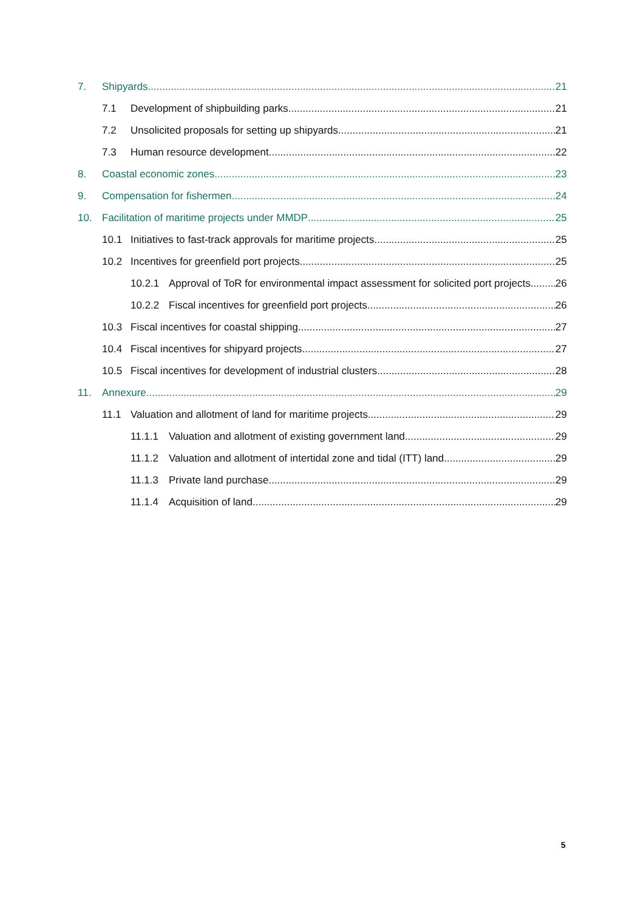7. Shipyards 21
7.1 Development of shipbuilding parks 21
7.2 Unsolicited proposals for setting up shipyards 21
7.3 Human resource development 22
8. Coastal economic zones 23
9. Compensation for fishermen 24
10. Facilitation of maritime projects under MMDP 25
10.1 Initiatives to fast-track approvals for maritime projects 25
10.2 Incentives for greenfield port projects 25
10.2.1 Approval of ToR for environmental impact assessment for solicited port projects 26
10.2.2 Fiscal incentives for greenfield port projects 26
10.3 Fiscal incentives for coastal shipping 27
10.4 Fiscal incentives for shipyard projects 27
10.5 Fiscal incentives for development of industrial clusters 28
11. Annexure 29
11.1 Valuation and allotment of land for maritime projects 29
11.1.1 Valuation and allotment of existing government land 29
11.1.2 Valuation and allotment of intertidal zone and tidal (ITT) land 29
11.1.3 Private land purchase 29
11.1.4 Acquisition of land 29
5